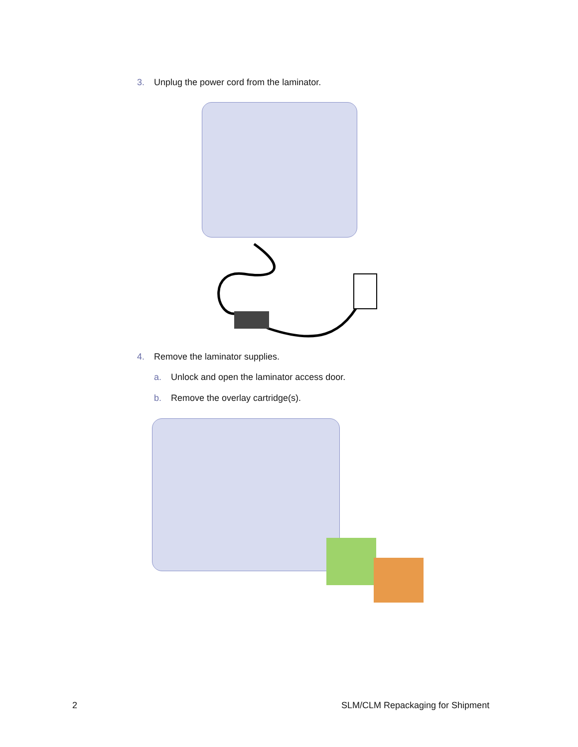3. Unplug the power cord from the laminator.
4. Remove the laminator supplies.
a. Unlock and open the laminator access door.
b. Remove the overlay cartridge(s).
2
SLM/CLM Repackaging for Shipment